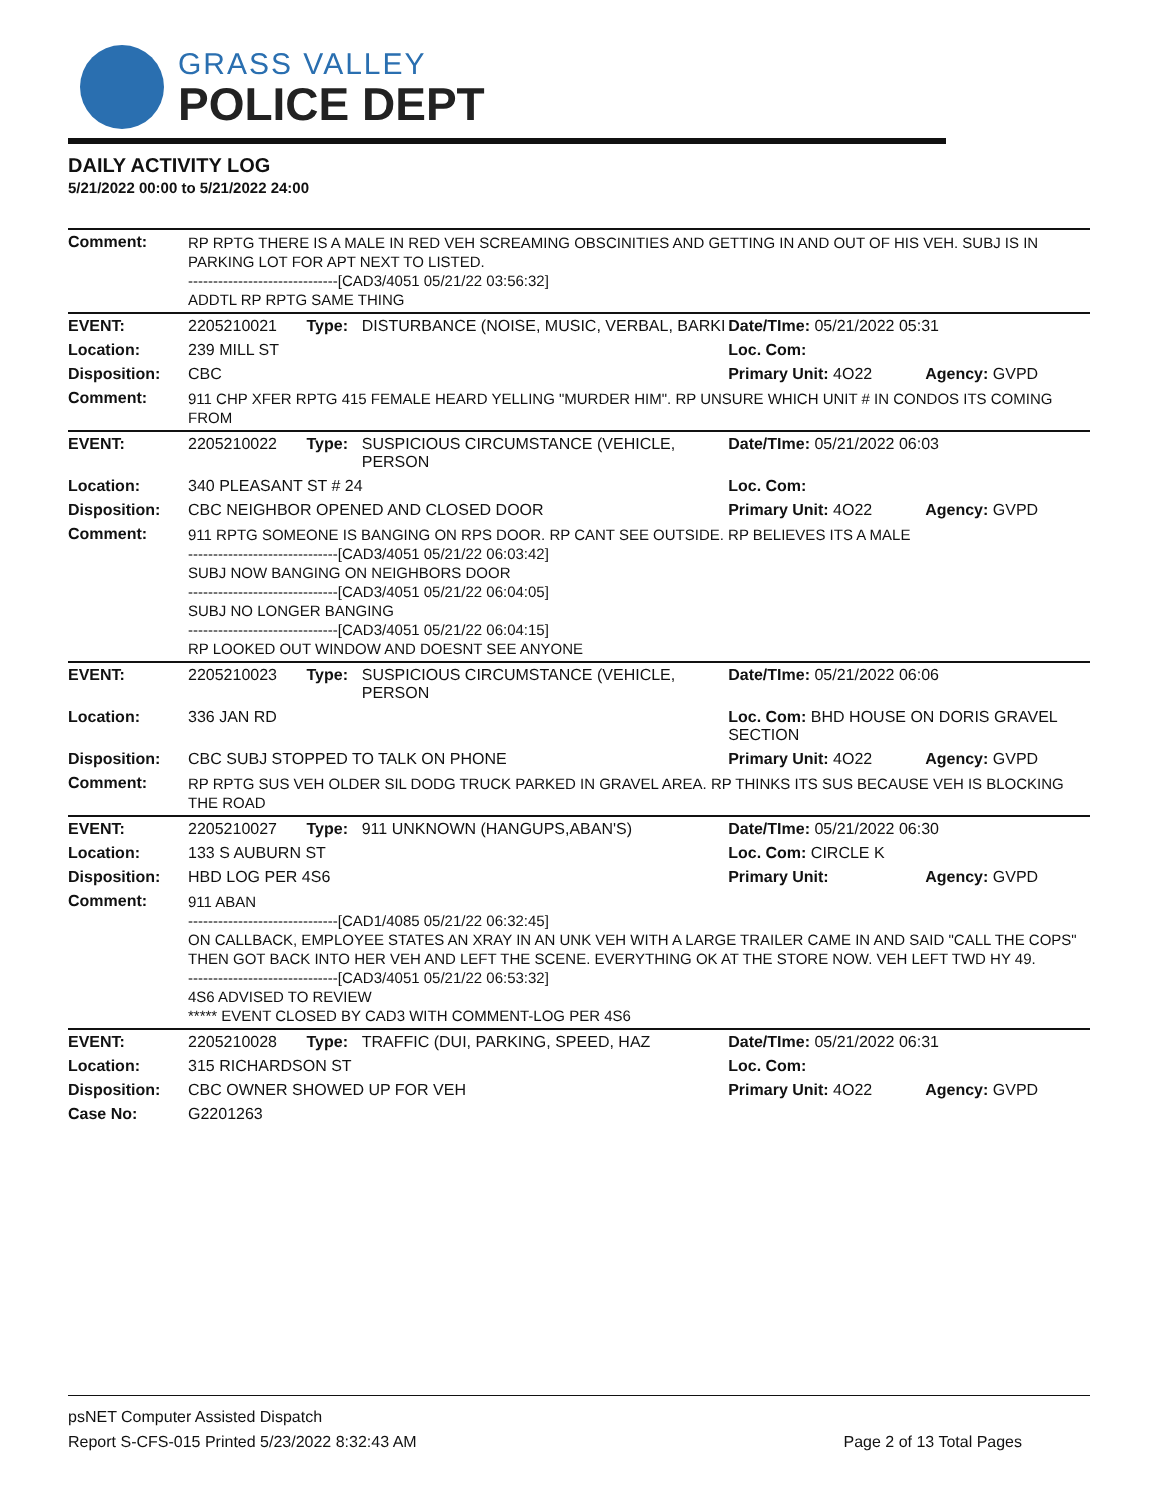GRASS VALLEY
POLICE DEPT
DAILY ACTIVITY LOG
5/21/2022 00:00 to 5/21/2022 24:00
| Comment: | RP RPTG THERE IS A MALE IN RED VEH SCREAMING OBSCINITIES AND GETTING IN AND OUT OF HIS VEH. SUBJ IS IN PARKING LOT FOR APT NEXT TO LISTED. ------------------------------[CAD3/4051 05/21/22 03:56:32] ADDTL RP RPTG SAME THING | | | | |
| EVENT: | 2205210021 | Type: | DISTURBANCE (NOISE, MUSIC, VERBAL, BARKI | Date/TIme: 05/21/2022 05:31 | |
| Location: | 239 MILL ST | | | Loc. Com: | |
| Disposition: | CBC | | | Primary Unit: 4O22 | Agency: GVPD |
| Comment: | 911 CHP XFER RPTG 415 FEMALE HEARD YELLING "MURDER HIM". RP UNSURE WHICH UNIT # IN CONDOS ITS COMING FROM | | | | |
| EVENT: | 2205210022 | Type: | SUSPICIOUS CIRCUMSTANCE (VEHICLE, PERSON | Date/TIme: 05/21/2022 06:03 | |
| Location: | 340 PLEASANT ST # 24 | | | Loc. Com: | |
| Disposition: | CBC NEIGHBOR OPENED AND CLOSED DOOR | | | Primary Unit: 4O22 | Agency: GVPD |
| Comment: | 911 RPTG SOMEONE IS BANGING ON RPS DOOR. RP CANT SEE OUTSIDE. RP BELIEVES ITS A MALE ------------------------------[CAD3/4051 05/21/22 06:03:42] SUBJ NOW BANGING ON NEIGHBORS DOOR ------------------------------[CAD3/4051 05/21/22 06:04:05] SUBJ NO LONGER BANGING ------------------------------[CAD3/4051 05/21/22 06:04:15] RP LOOKED OUT WINDOW AND DOESNT SEE ANYONE | | | | |
| EVENT: | 2205210023 | Type: | SUSPICIOUS CIRCUMSTANCE (VEHICLE, PERSON | Date/TIme: 05/21/2022 06:06 | |
| Location: | 336 JAN RD | | | Loc. Com: BHD HOUSE ON DORIS GRAVEL SECTION | |
| Disposition: | CBC SUBJ STOPPED TO TALK ON PHONE | | | Primary Unit: 4O22 | Agency: GVPD |
| Comment: | RP RPTG SUS VEH OLDER SIL DODG TRUCK PARKED IN GRAVEL AREA. RP THINKS ITS SUS BECAUSE VEH IS BLOCKING THE ROAD | | | | |
| EVENT: | 2205210027 | Type: | 911 UNKNOWN (HANGUPS,ABAN'S) | Date/TIme: 05/21/2022 06:30 | |
| Location: | 133 S AUBURN ST | | | Loc. Com: CIRCLE K | |
| Disposition: | HBD LOG PER 4S6 | | | Primary Unit: | Agency: GVPD |
| Comment: | 911 ABAN ------------------------------[CAD1/4085 05/21/22 06:32:45] ON CALLBACK, EMPLOYEE STATES AN XRAY IN AN UNK VEH WITH A LARGE TRAILER CAME IN AND SAID "CALL THE COPS" THEN GOT BACK INTO HER VEH AND LEFT THE SCENE. EVERYTHING OK AT THE STORE NOW. VEH LEFT TWD HY 49. ------------------------------[CAD3/4051 05/21/22 06:53:32] 4S6 ADVISED TO REVIEW ***** EVENT CLOSED BY CAD3 WITH COMMENT-LOG PER 4S6 | | | | |
| EVENT: | 2205210028 | Type: | TRAFFIC (DUI, PARKING, SPEED, HAZ | Date/TIme: 05/21/2022 06:31 | |
| Location: | 315 RICHARDSON ST | | | Loc. Com: | |
| Disposition: | CBC OWNER SHOWED UP FOR VEH | | | Primary Unit: 4O22 | Agency: GVPD |
| Case No: | G2201263 | | | | |
psNET Computer Assisted Dispatch
Report S-CFS-015 Printed 5/23/2022 8:32:43 AM Page 2 of 13 Total Pages